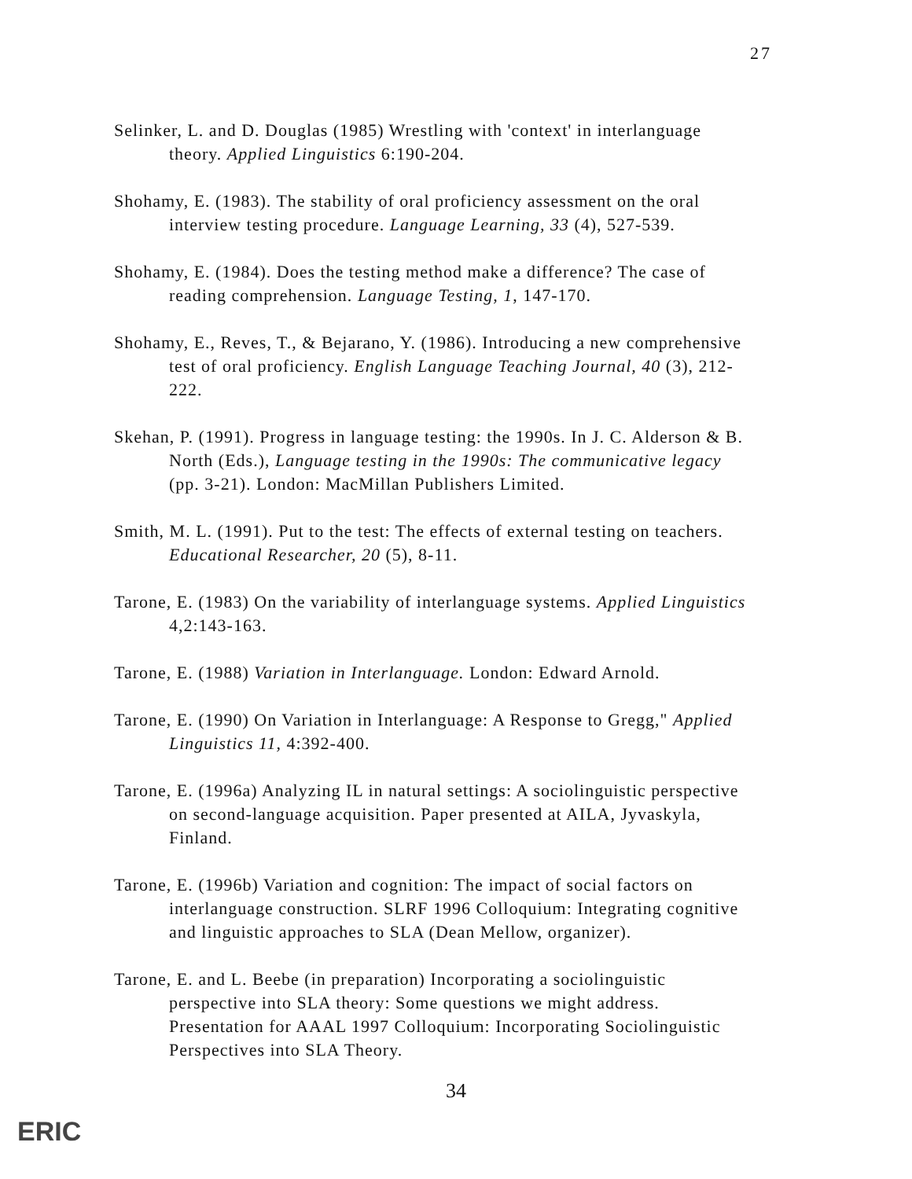27
Selinker, L. and D. Douglas (1985) Wrestling with 'context' in interlanguage theory. Applied Linguistics 6:190-204.
Shohamy, E. (1983). The stability of oral proficiency assessment on the oral interview testing procedure. Language Learning, 33 (4), 527-539.
Shohamy, E. (1984). Does the testing method make a difference? The case of reading comprehension. Language Testing, 1, 147-170.
Shohamy, E., Reves, T., & Bejarano, Y. (1986). Introducing a new comprehensive test of oral proficiency. English Language Teaching Journal, 40 (3), 212-222.
Skehan, P. (1991). Progress in language testing: the 1990s. In J. C. Alderson & B. North (Eds.), Language testing in the 1990s: The communicative legacy (pp. 3-21). London: MacMillan Publishers Limited.
Smith, M. L. (1991). Put to the test: The effects of external testing on teachers. Educational Researcher, 20 (5), 8-11.
Tarone, E. (1983) On the variability of interlanguage systems. Applied Linguistics 4,2:143-163.
Tarone, E. (1988) Variation in Interlanguage. London: Edward Arnold.
Tarone, E. (1990) On Variation in Interlanguage: A Response to Gregg," Applied Linguistics 11, 4:392-400.
Tarone, E. (1996a) Analyzing IL in natural settings: A sociolinguistic perspective on second-language acquisition. Paper presented at AILA, Jyvaskyla, Finland.
Tarone, E. (1996b) Variation and cognition: The impact of social factors on interlanguage construction. SLRF 1996 Colloquium: Integrating cognitive and linguistic approaches to SLA (Dean Mellow, organizer).
Tarone, E. and L. Beebe (in preparation) Incorporating a sociolinguistic perspective into SLA theory: Some questions we might address. Presentation for AAAL 1997 Colloquium: Incorporating Sociolinguistic Perspectives into SLA Theory.
34
ERIC